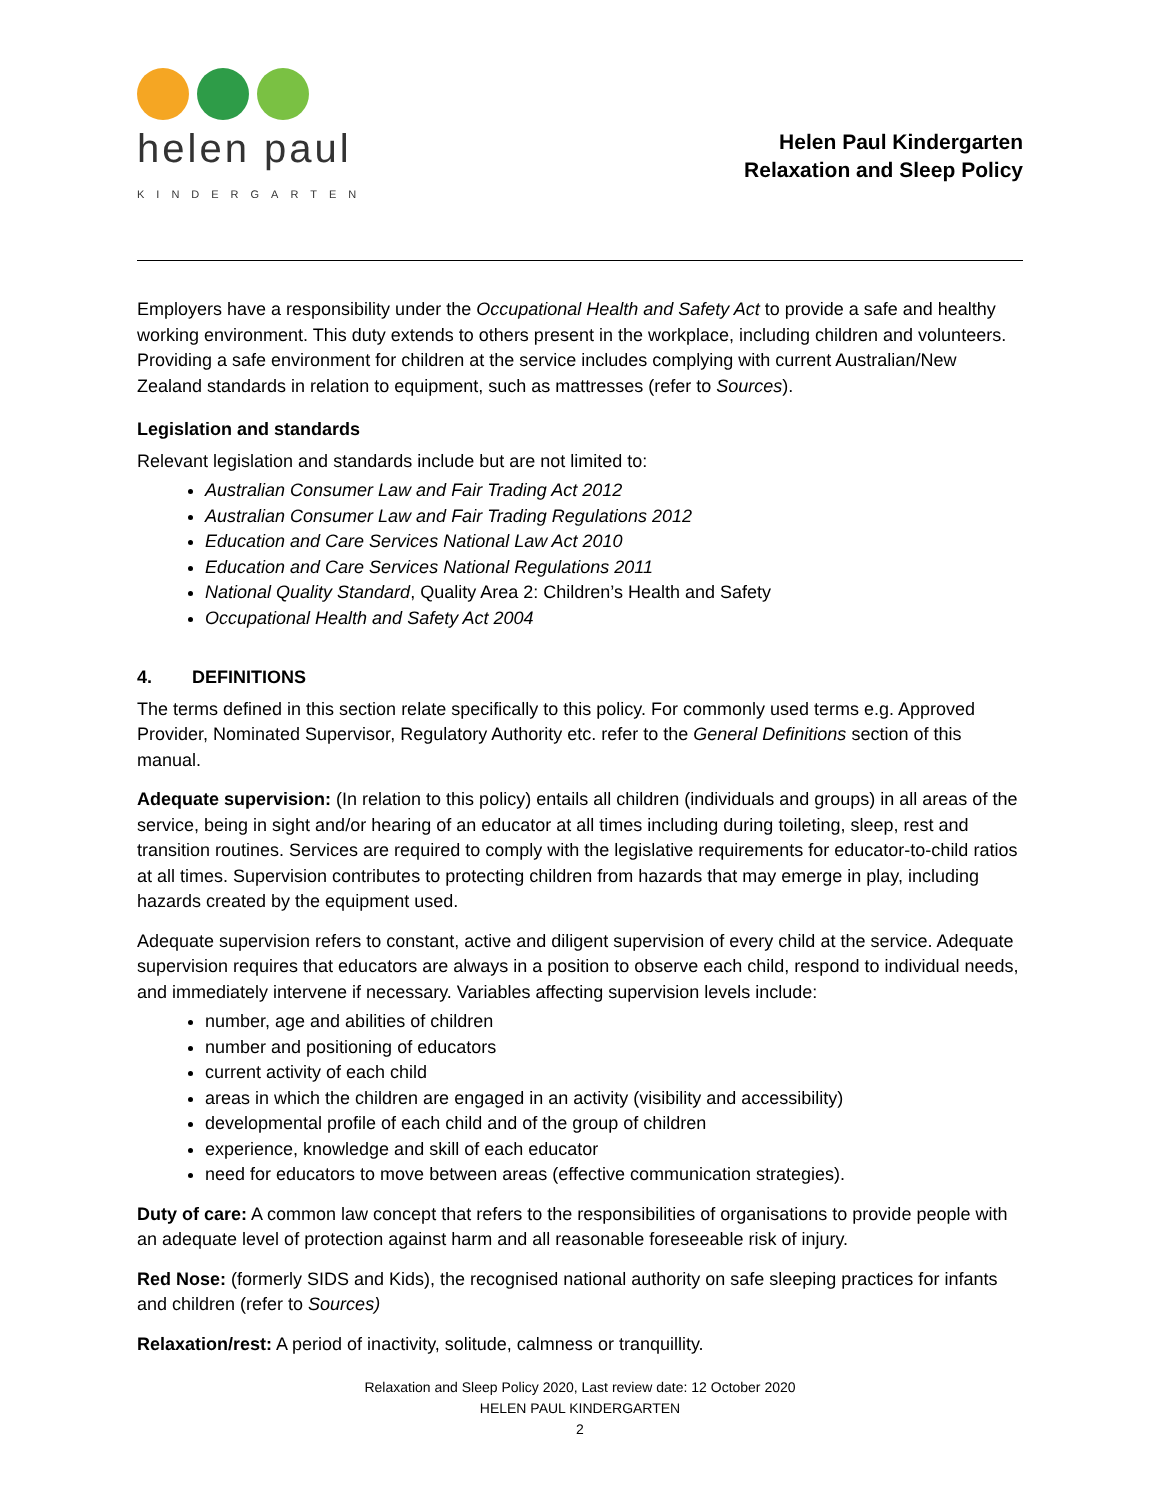helen paul
KINDERGARTEN
Helen Paul Kindergarten
Relaxation and Sleep Policy
Employers have a responsibility under the Occupational Health and Safety Act to provide a safe and healthy working environment. This duty extends to others present in the workplace, including children and volunteers. Providing a safe environment for children at the service includes complying with current Australian/New Zealand standards in relation to equipment, such as mattresses (refer to Sources).
Legislation and standards
Relevant legislation and standards include but are not limited to:
Australian Consumer Law and Fair Trading Act 2012
Australian Consumer Law and Fair Trading Regulations 2012
Education and Care Services National Law Act 2010
Education and Care Services National Regulations 2011
National Quality Standard, Quality Area 2: Children’s Health and Safety
Occupational Health and Safety Act 2004
4. DEFINITIONS
The terms defined in this section relate specifically to this policy. For commonly used terms e.g. Approved Provider, Nominated Supervisor, Regulatory Authority etc. refer to the General Definitions section of this manual.
Adequate supervision: (In relation to this policy) entails all children (individuals and groups) in all areas of the service, being in sight and/or hearing of an educator at all times including during toileting, sleep, rest and transition routines. Services are required to comply with the legislative requirements for educator-to-child ratios at all times. Supervision contributes to protecting children from hazards that may emerge in play, including hazards created by the equipment used.
Adequate supervision refers to constant, active and diligent supervision of every child at the service. Adequate supervision requires that educators are always in a position to observe each child, respond to individual needs, and immediately intervene if necessary. Variables affecting supervision levels include:
number, age and abilities of children
number and positioning of educators
current activity of each child
areas in which the children are engaged in an activity (visibility and accessibility)
developmental profile of each child and of the group of children
experience, knowledge and skill of each educator
need for educators to move between areas (effective communication strategies).
Duty of care: A common law concept that refers to the responsibilities of organisations to provide people with an adequate level of protection against harm and all reasonable foreseeable risk of injury.
Red Nose: (formerly SIDS and Kids), the recognised national authority on safe sleeping practices for infants and children (refer to Sources)
Relaxation/rest: A period of inactivity, solitude, calmness or tranquillity.
Relaxation and Sleep Policy 2020, Last review date: 12 October 2020
HELEN PAUL KINDERGARTEN
2